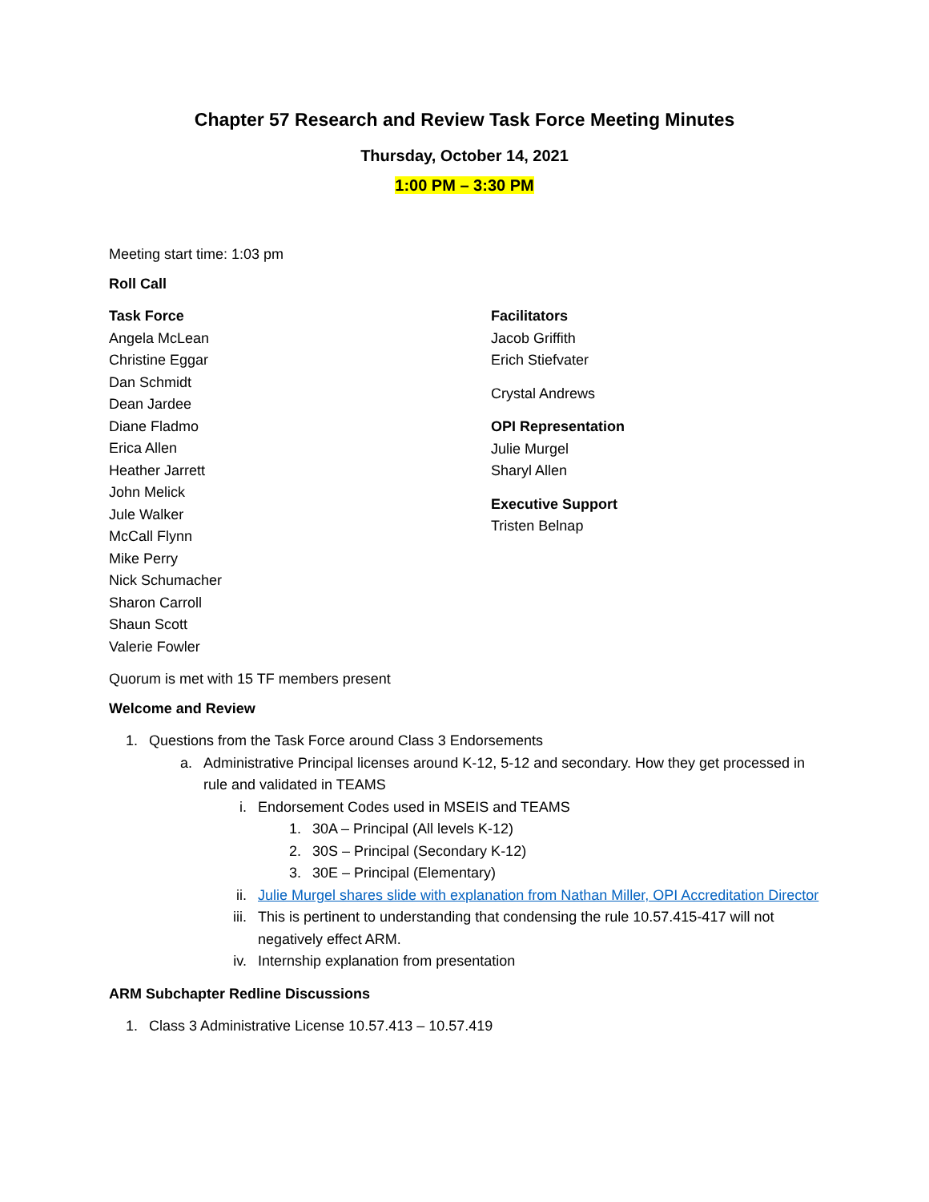Chapter 57 Research and Review Task Force Meeting Minutes
Thursday, October 14, 2021
1:00 PM – 3:30 PM
Meeting start time: 1:03 pm
Roll Call
Task Force
Angela McLean
Christine Eggar
Dan Schmidt
Dean Jardee
Diane Fladmo
Erica Allen
Heather Jarrett
John Melick
Jule Walker
McCall Flynn
Mike Perry
Nick Schumacher
Sharon Carroll
Shaun Scott
Valerie Fowler
Facilitators
Jacob Griffith
Erich Stiefvater
Crystal Andrews
OPI Representation
Julie Murgel
Sharyl Allen
Executive Support
Tristen Belnap
Quorum is met with 15 TF members present
Welcome and Review
1. Questions from the Task Force around Class 3 Endorsements
a. Administrative Principal licenses around K-12, 5-12 and secondary. How they get processed in rule and validated in TEAMS
i. Endorsement Codes used in MSEIS and TEAMS
1. 30A – Principal (All levels K-12)
2. 30S – Principal (Secondary K-12)
3. 30E – Principal (Elementary)
ii. Julie Murgel shares slide with explanation from Nathan Miller, OPI Accreditation Director
iii. This is pertinent to understanding that condensing the rule 10.57.415-417 will not negatively effect ARM.
iv. Internship explanation from presentation
ARM Subchapter Redline Discussions
1. Class 3 Administrative License 10.57.413 – 10.57.419